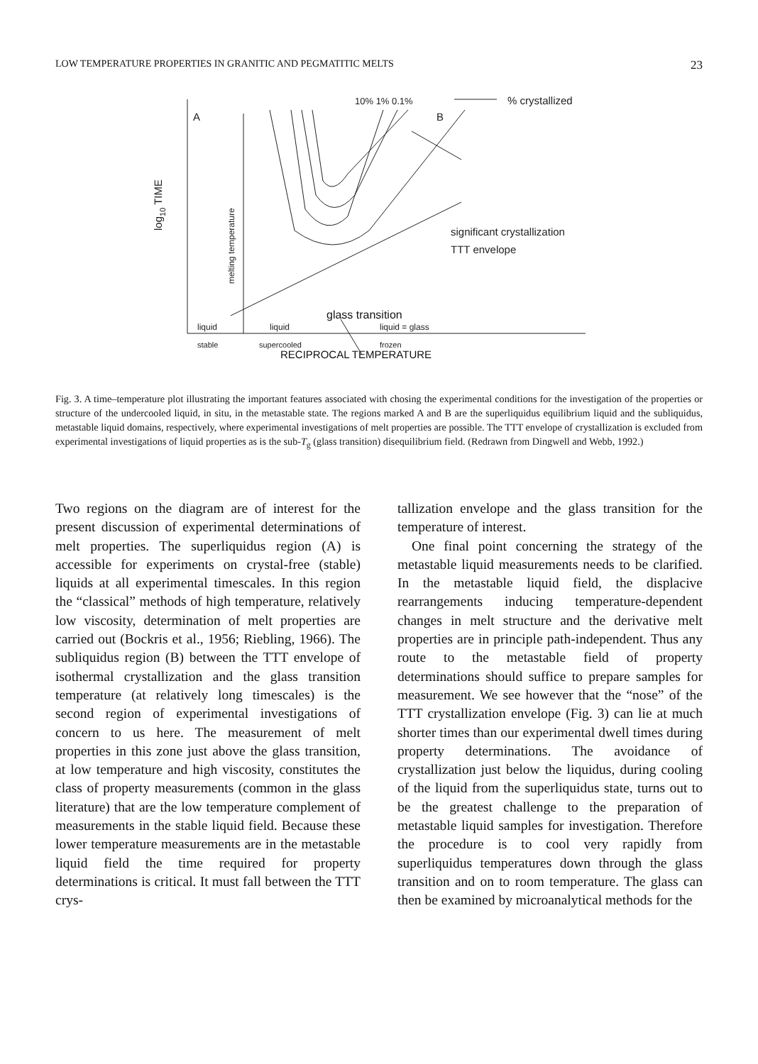LOW TEMPERATURE PROPERTIES IN GRANITIC AND PEGMATITIC MELTS 23
A
B
10% 1% 0.1%
% crystallized
significant crystallization
TTT envelope
log10 TIME
melting temperature
liquid
stable
liquid
supercooled
liquid = glass
frozen
glass transition
RECIPROCAL TEMPERATURE
Fig. 3. A time–temperature plot illustrating the important features associated with chosing the experimental conditions for the investigation of the properties or structure of the undercooled liquid, in situ, in the metastable state. The regions marked A and B are the superliquidus equilibrium liquid and the subliquidus, metastable liquid domains, respectively, where experimental investigations of melt properties are possible. The TTT envelope of crystallization is excluded from experimental investigations of liquid properties as is the sub-T<sub>g</sub> (glass transition) disequilibrium field. (Redrawn from Dingwell and Webb, 1992.)
Two regions on the diagram are of interest for the present discussion of experimental determinations of melt properties. The superliquidus region (A) is accessible for experiments on crystal-free (stable) liquids at all experimental timescales. In this region the “classical” methods of high temperature, relatively low viscosity, determination of melt properties are carried out (Bockris et al., 1956; Riebling, 1966). The subliquidus region (B) between the TTT envelope of isothermal crystallization and the glass transition temperature (at relatively long timescales) is the second region of experimental investigations of concern to us here. The measurement of melt properties in this zone just above the glass transition, at low temperature and high viscosity, constitutes the class of property measurements (common in the glass literature) that are the low temperature complement of measurements in the stable liquid field. Because these lower temperature measurements are in the metastable liquid field the time required for property determinations is critical. It must fall between the TTT crys-
tallization envelope and the glass transition for the temperature of interest.
One final point concerning the strategy of the metastable liquid measurements needs to be clarified. In the metastable liquid field, the displacive rearrangements inducing temperature-dependent changes in melt structure and the derivative melt properties are in principle path-independent. Thus any route to the metastable field of property determinations should suffice to prepare samples for measurement. We see however that the “nose” of the TTT crystallization envelope (Fig. 3) can lie at much shorter times than our experimental dwell times during property determinations. The avoidance of crystallization just below the liquidus, during cooling of the liquid from the superliquidus state, turns out to be the greatest challenge to the preparation of metastable liquid samples for investigation. Therefore the procedure is to cool very rapidly from superliquidus temperatures down through the glass transition and on to room temperature. The glass can then be examined by microanalytical methods for the